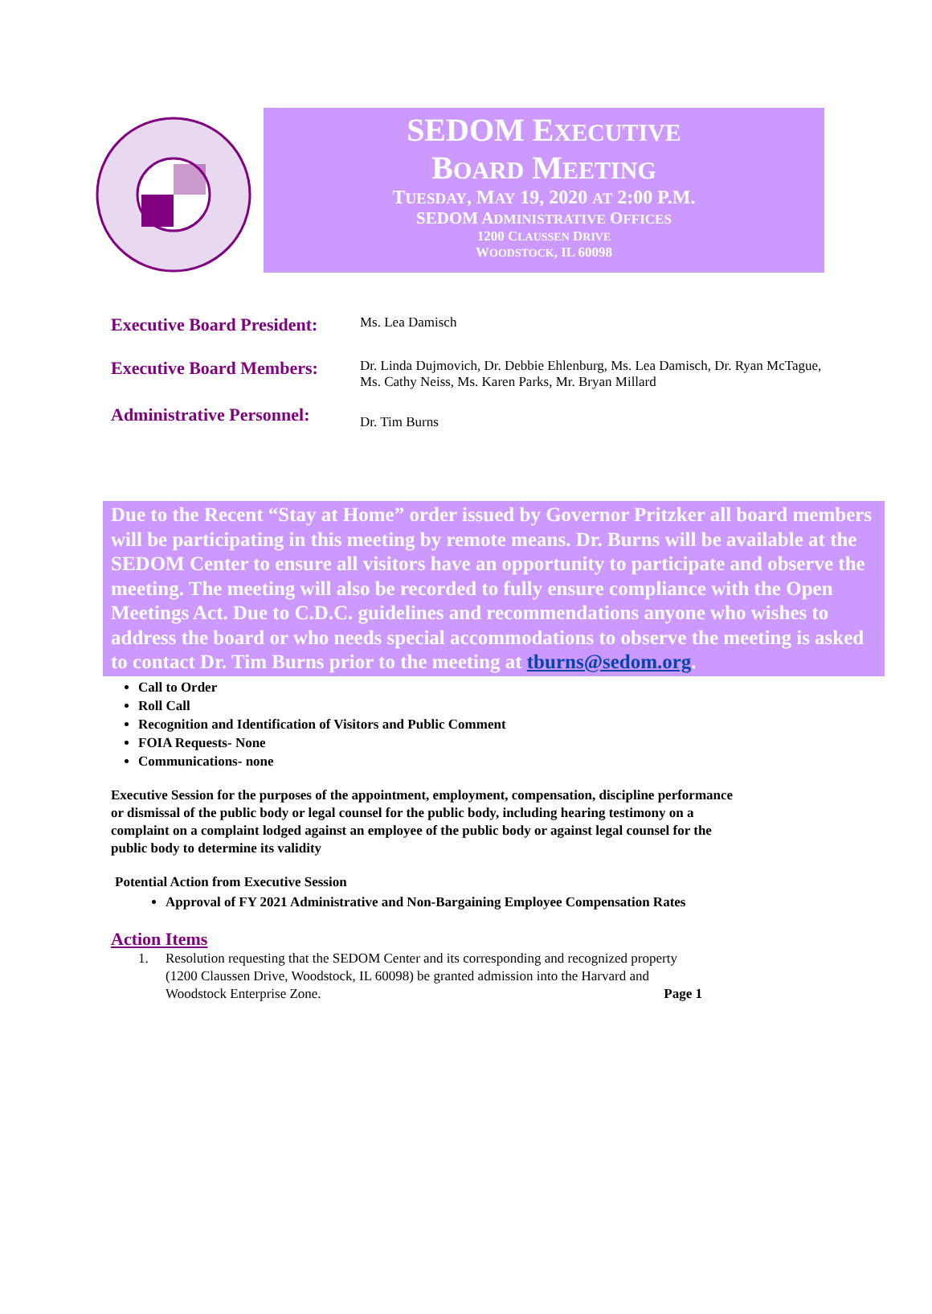SEDOM EXECUTIVE
BOARD MEETING
TUESDAY, MAY 19, 2020 AT 2:00 P.M.
SEDOM ADMINISTRATIVE OFFICES
1200 CLAUSSEN DRIVE
WOODSTOCK, IL 60098
Executive Board President:
Ms. Lea Damisch
Executive Board Members:
Dr. Linda Dujmovich, Dr. Debbie Ehlenburg, Ms. Lea Damisch, Dr. Ryan McTague, Ms. Cathy Neiss, Ms. Karen Parks, Mr. Bryan Millard
Administrative Personnel:
Dr. Tim Burns
Due to the Recent “Stay at Home” order issued by Governor Pritzker all board members will be participating in this meeting by remote means. Dr. Burns will be available at the SEDOM Center to ensure all visitors have an opportunity to participate and observe the meeting. The meeting will also be recorded to fully ensure compliance with the Open Meetings Act. Due to C.D.C. guidelines and recommendations anyone who wishes to address the board or who needs special accommodations to observe the meeting is asked to contact Dr. Tim Burns prior to the meeting at tburns@sedom.org.
Call to Order
Roll Call
Recognition and Identification of Visitors and Public Comment
FOIA Requests- None
Communications- none
Executive Session for the purposes of the appointment, employment, compensation, discipline performance or dismissal of the public body or legal counsel for the public body, including hearing testimony on a complaint on a complaint lodged against an employee of the public body or against legal counsel for the public body to determine its validity
Potential Action from Executive Session
Approval of FY 2021 Administrative and Non-Bargaining Employee Compensation Rates
Action Items
1. Resolution requesting that the SEDOM Center and its corresponding and recognized property (1200 Claussen Drive, Woodstock, IL 60098) be granted admission into the Harvard and Woodstock Enterprise Zone. Page 1